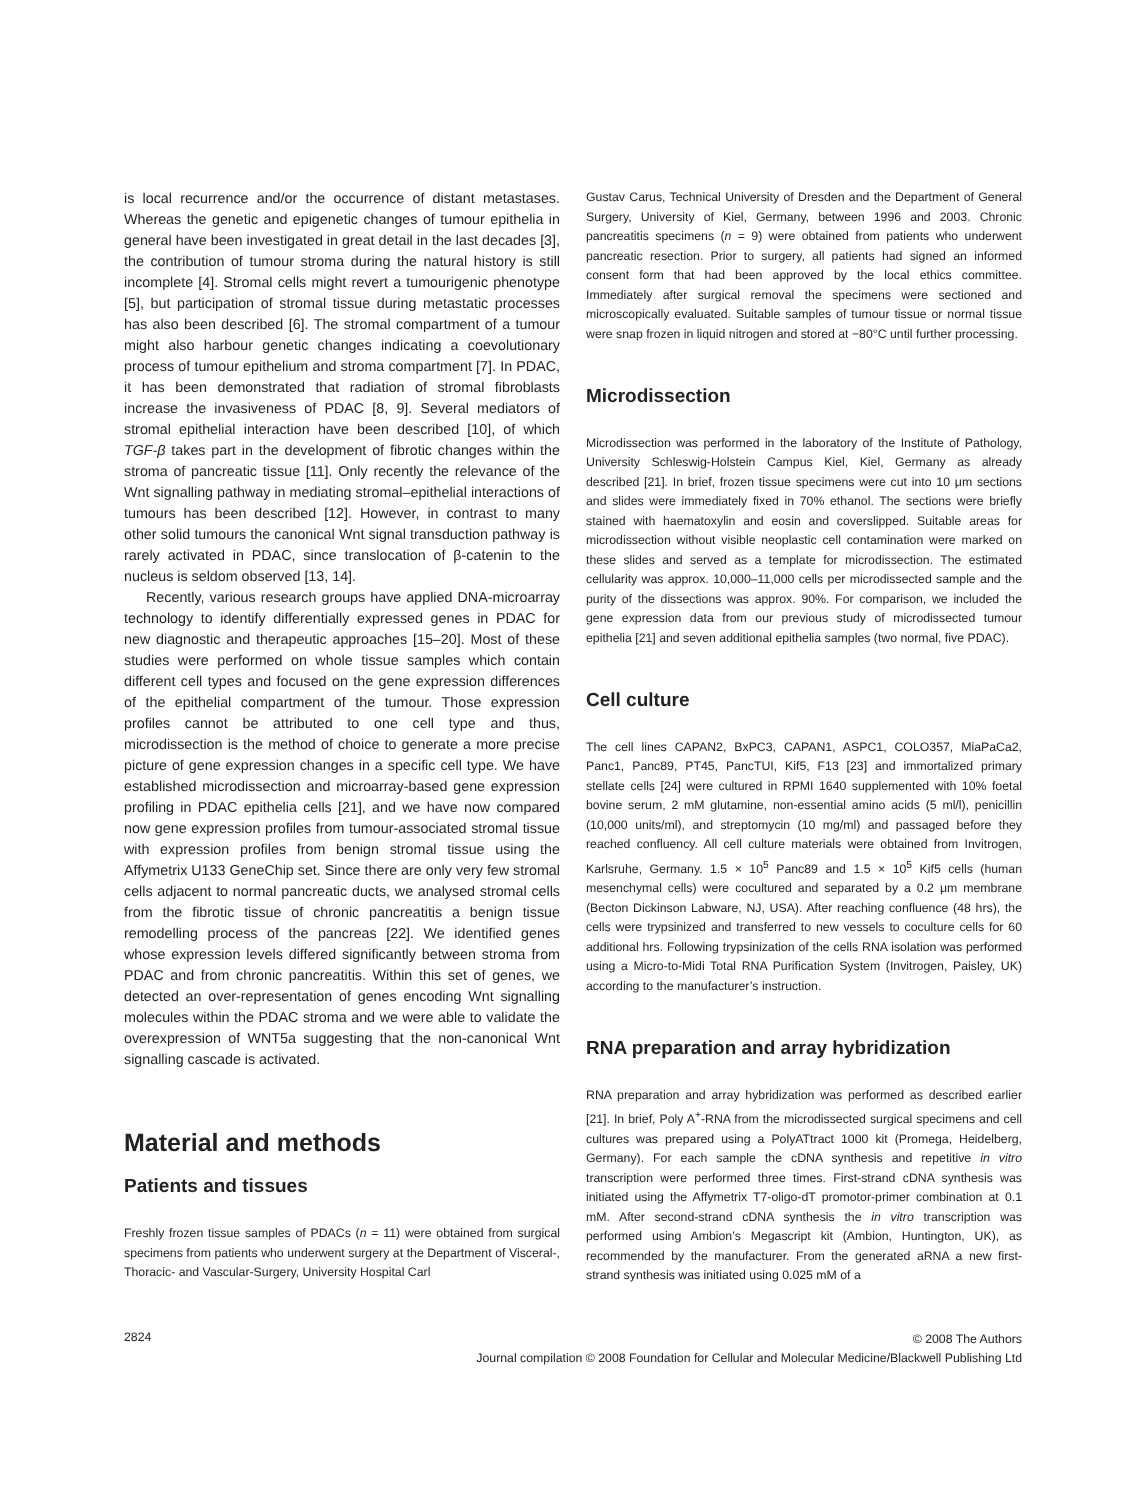is local recurrence and/or the occurrence of distant metastases. Whereas the genetic and epigenetic changes of tumour epithelia in general have been investigated in great detail in the last decades [3], the contribution of tumour stroma during the natural history is still incomplete [4]. Stromal cells might revert a tumourigenic phenotype [5], but participation of stromal tissue during metastatic processes has also been described [6]. The stromal compartment of a tumour might also harbour genetic changes indicating a coevolutionary process of tumour epithelium and stroma compartment [7]. In PDAC, it has been demonstrated that radiation of stromal fibroblasts increase the invasiveness of PDAC [8, 9]. Several mediators of stromal epithelial interaction have been described [10], of which TGF-β takes part in the development of fibrotic changes within the stroma of pancreatic tissue [11]. Only recently the relevance of the Wnt signalling pathway in mediating stromal–epithelial interactions of tumours has been described [12]. However, in contrast to many other solid tumours the canonical Wnt signal transduction pathway is rarely activated in PDAC, since translocation of β-catenin to the nucleus is seldom observed [13, 14].
Recently, various research groups have applied DNA-microarray technology to identify differentially expressed genes in PDAC for new diagnostic and therapeutic approaches [15–20]. Most of these studies were performed on whole tissue samples which contain different cell types and focused on the gene expression differences of the epithelial compartment of the tumour. Those expression profiles cannot be attributed to one cell type and thus, microdissection is the method of choice to generate a more precise picture of gene expression changes in a specific cell type. We have established microdissection and microarray-based gene expression profiling in PDAC epithelia cells [21], and we have now compared now gene expression profiles from tumour-associated stromal tissue with expression profiles from benign stromal tissue using the Affymetrix U133 GeneChip set. Since there are only very few stromal cells adjacent to normal pancreatic ducts, we analysed stromal cells from the fibrotic tissue of chronic pancreatitis a benign tissue remodelling process of the pancreas [22]. We identified genes whose expression levels differed significantly between stroma from PDAC and from chronic pancreatitis. Within this set of genes, we detected an over-representation of genes encoding Wnt signalling molecules within the PDAC stroma and we were able to validate the overexpression of WNT5a suggesting that the non-canonical Wnt signalling cascade is activated.
Material and methods
Patients and tissues
Freshly frozen tissue samples of PDACs (n = 11) were obtained from surgical specimens from patients who underwent surgery at the Department of Visceral-, Thoracic- and Vascular-Surgery, University Hospital Carl
Gustav Carus, Technical University of Dresden and the Department of General Surgery, University of Kiel, Germany, between 1996 and 2003. Chronic pancreatitis specimens (n = 9) were obtained from patients who underwent pancreatic resection. Prior to surgery, all patients had signed an informed consent form that had been approved by the local ethics committee. Immediately after surgical removal the specimens were sectioned and microscopically evaluated. Suitable samples of tumour tissue or normal tissue were snap frozen in liquid nitrogen and stored at −80°C until further processing.
Microdissection
Microdissection was performed in the laboratory of the Institute of Pathology, University Schleswig-Holstein Campus Kiel, Kiel, Germany as already described [21]. In brief, frozen tissue specimens were cut into 10 μm sections and slides were immediately fixed in 70% ethanol. The sections were briefly stained with haematoxylin and eosin and coverslipped. Suitable areas for microdissection without visible neoplastic cell contamination were marked on these slides and served as a template for microdissection. The estimated cellularity was approx. 10,000–11,000 cells per microdissected sample and the purity of the dissections was approx. 90%. For comparison, we included the gene expression data from our previous study of microdissected tumour epithelia [21] and seven additional epithelia samples (two normal, five PDAC).
Cell culture
The cell lines CAPAN2, BxPC3, CAPAN1, ASPC1, COLO357, MiaPaCa2, Panc1, Panc89, PT45, PancTUI, Kif5, F13 [23] and immortalized primary stellate cells [24] were cultured in RPMI 1640 supplemented with 10% foetal bovine serum, 2 mM glutamine, non-essential amino acids (5 ml/l), penicillin (10,000 units/ml), and streptomycin (10 mg/ml) and passaged before they reached confluency. All cell culture materials were obtained from Invitrogen, Karlsruhe, Germany. 1.5 × 10<sup>5</sup> Panc89 and 1.5 × 10<sup>5</sup> Kif5 cells (human mesenchymal cells) were cocultured and separated by a 0.2 μm membrane (Becton Dickinson Labware, NJ, USA). After reaching confluence (48 hrs), the cells were trypsinized and transferred to new vessels to coculture cells for 60 additional hrs. Following trypsinization of the cells RNA isolation was performed using a Micro-to-Midi Total RNA Purification System (Invitrogen, Paisley, UK) according to the manufacturer’s instruction.
RNA preparation and array hybridization
RNA preparation and array hybridization was performed as described earlier [21]. In brief, Poly A<sup>+</sup>-RNA from the microdissected surgical specimens and cell cultures was prepared using a PolyATtract 1000 kit (Promega, Heidelberg, Germany). For each sample the cDNA synthesis and repetitive in vitro transcription were performed three times. First-strand cDNA synthesis was initiated using the Affymetrix T7-oligo-dT promotor-primer combination at 0.1 mM. After second-strand cDNA synthesis the in vitro transcription was performed using Ambion’s Megascript kit (Ambion, Huntington, UK), as recommended by the manufacturer. From the generated aRNA a new first-strand synthesis was initiated using 0.025 mM of a
2824
© 2008 The Authors
Journal compilation © 2008 Foundation for Cellular and Molecular Medicine/Blackwell Publishing Ltd